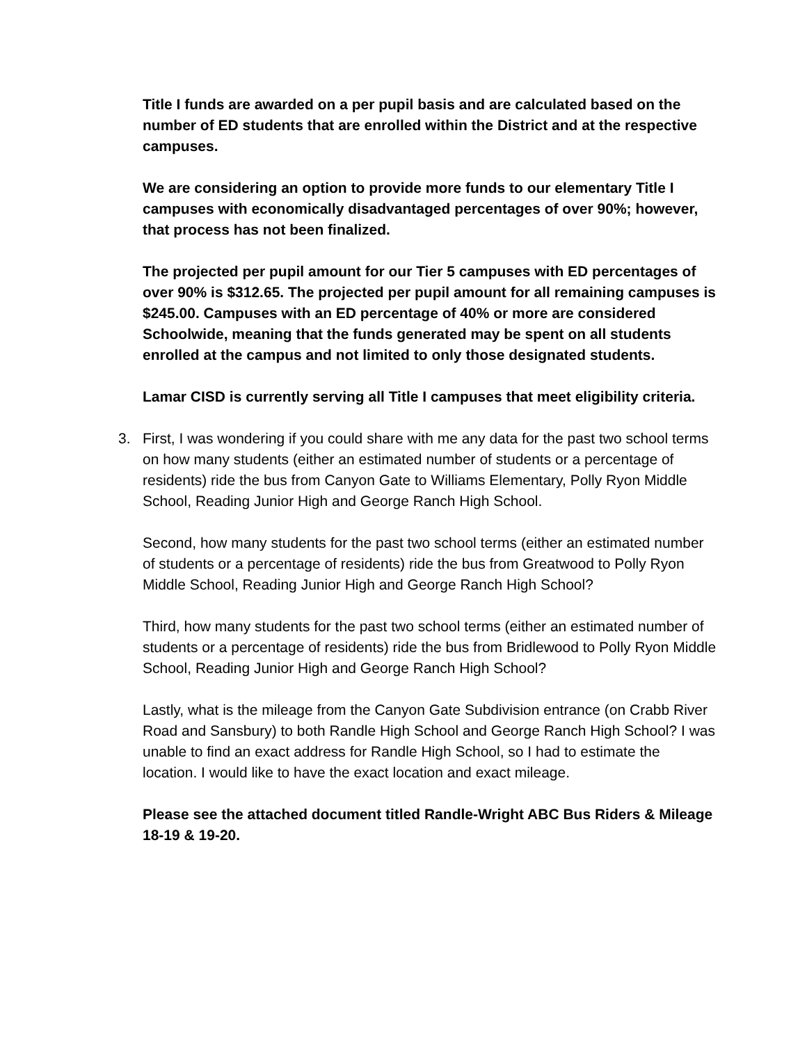Title I funds are awarded on a per pupil basis and are calculated based on the number of ED students that are enrolled within the District and at the respective campuses.
We are considering an option to provide more funds to our elementary Title I campuses with economically disadvantaged percentages of over 90%; however, that process has not been finalized.
The projected per pupil amount for our Tier 5 campuses with ED percentages of over 90% is $312.65. The projected per pupil amount for all remaining campuses is $245.00. Campuses with an ED percentage of 40% or more are considered Schoolwide, meaning that the funds generated may be spent on all students enrolled at the campus and not limited to only those designated students.
Lamar CISD is currently serving all Title I campuses that meet eligibility criteria.
3. First, I was wondering if you could share with me any data for the past two school terms on how many students (either an estimated number of students or a percentage of residents) ride the bus from Canyon Gate to Williams Elementary, Polly Ryon Middle School, Reading Junior High and George Ranch High School.
Second, how many students for the past two school terms (either an estimated number of students or a percentage of residents) ride the bus from Greatwood to Polly Ryon Middle School, Reading Junior High and George Ranch High School?
Third, how many students for the past two school terms (either an estimated number of students or a percentage of residents) ride the bus from Bridlewood to Polly Ryon Middle School, Reading Junior High and George Ranch High School?
Lastly, what is the mileage from the Canyon Gate Subdivision entrance (on Crabb River Road and Sansbury) to both Randle High School and George Ranch High School? I was unable to find an exact address for Randle High School, so I had to estimate the location. I would like to have the exact location and exact mileage.
Please see the attached document titled Randle-Wright ABC Bus Riders & Mileage 18-19 & 19-20.